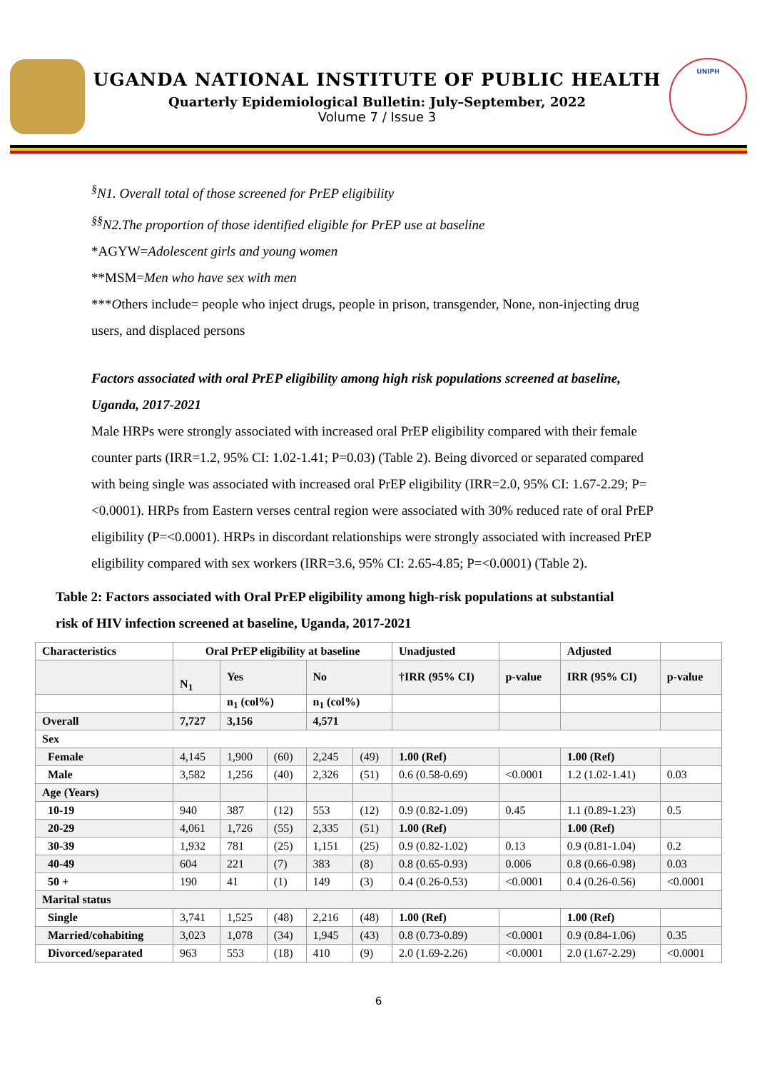UGANDA NATIONAL INSTITUTE OF PUBLIC HEALTH
Quarterly Epidemiological Bulletin: July–September, 2022
Volume 7 / Issue 3
UNIPH
<sup>§</sup> N1. Overall total of those screened for PrEP eligibility
<sup>§§</sup> N2.The proportion of those identified eligible for PrEP use at baseline
*AGYW=Adolescent girls and young women
**MSM=Men who have sex with men
***Others include= people who inject drugs, people in prison, transgender, None, non-injecting drug users, and displaced persons
Factors associated with oral PrEP eligibility among high risk populations screened at baseline, Uganda, 2017-2021
Male HRPs were strongly associated with increased oral PrEP eligibility compared with their female counter parts (IRR=1.2, 95% CI: 1.02-1.41; P=0.03) (Table 2). Being divorced or separated compared with being single was associated with increased oral PrEP eligibility (IRR=2.0, 95% CI: 1.67-2.29; P=<0.0001). HRPs from Eastern verses central region were associated with 30% reduced rate of oral PrEP eligibility (P=<0.0001). HRPs in discordant relationships were strongly associated with increased PrEP eligibility compared with sex workers (IRR=3.6, 95% CI: 2.65-4.85; P=<0.0001) (Table 2).
Table 2: Factors associated with Oral PrEP eligibility among high-risk populations at substantial risk of HIV infection screened at baseline, Uganda, 2017-2021
| Characteristics | Oral PrEP eligibility at baseline | | | | | Unadjusted | | Adjusted | |
| --- | --- | --- | --- | --- | --- | --- | --- | --- | --- |
| | N<sub>1</sub> | Yes | | No | | †IRR (95% CI) | p-value | IRR (95% CI) | p-value |
| | | n<sub>1</sub> (col%) | | n<sub>1</sub> (col%) | | | | | |
| Overall | 7,727 | 3,156 | | 4,571 | | | | | |
| Sex | | | | | | | | | |
| Female | 4,145 | 1,900 | (60) | 2,245 | (49) | 1.00 (Ref) | | 1.00 (Ref) | |
| Male | 3,582 | 1,256 | (40) | 2,326 | (51) | 0.6 (0.58-0.69) | <0.0001 | 1.2 (1.02-1.41) | 0.03 |
| Age (Years) | | | | | | | | | |
| 10-19 | 940 | 387 | (12) | 553 | (12) | 0.9 (0.82-1.09) | 0.45 | 1.1 (0.89-1.23) | 0.5 |
| 20-29 | 4,061 | 1,726 | (55) | 2,335 | (51) | 1.00 (Ref) | | 1.00 (Ref) | |
| 30-39 | 1,932 | 781 | (25) | 1,151 | (25) | 0.9 (0.82-1.02) | 0.13 | 0.9 (0.81-1.04) | 0.2 |
| 40-49 | 604 | 221 | (7) | 383 | (8) | 0.8 (0.65-0.93) | 0.006 | 0.8 (0.66-0.98) | 0.03 |
| 50 + | 190 | 41 | (1) | 149 | (3) | 0.4 (0.26-0.53) | <0.0001 | 0.4 (0.26-0.56) | <0.0001 |
| Marital status | | | | | | | | | |
| Single | 3,741 | 1,525 | (48) | 2,216 | (48) | 1.00 (Ref) | | 1.00 (Ref) | |
| Married/cohabiting | 3,023 | 1,078 | (34) | 1,945 | (43) | 0.8 (0.73-0.89) | <0.0001 | 0.9 (0.84-1.06) | 0.35 |
| Divorced/separated | 963 | 553 | (18) | 410 | (9) | 2.0 (1.69-2.26) | <0.0001 | 2.0 (1.67-2.29) | <0.0001 |
6